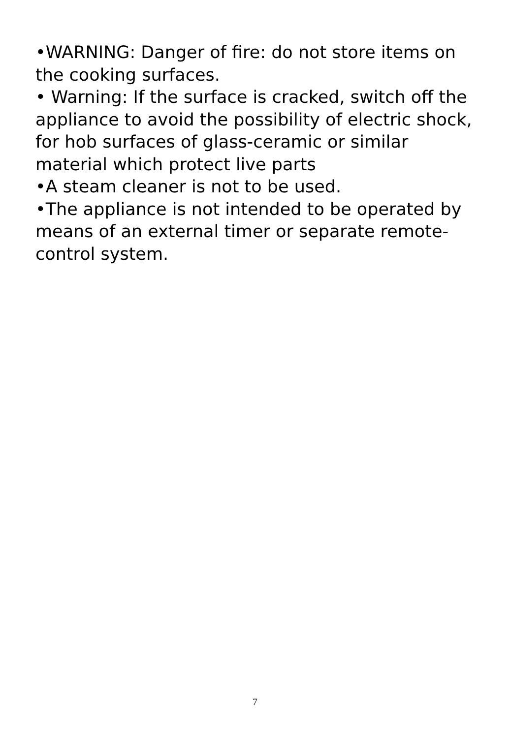•WARNING: Danger of fire: do not store items on the cooking surfaces.
• Warning: If the surface is cracked, switch off the appliance to avoid the possibility of electric shock, for hob surfaces of glass-ceramic or similar material which protect live parts
•A steam cleaner is not to be used.
•The appliance is not intended to be operated by means of an external timer or separate remote-control system.
7